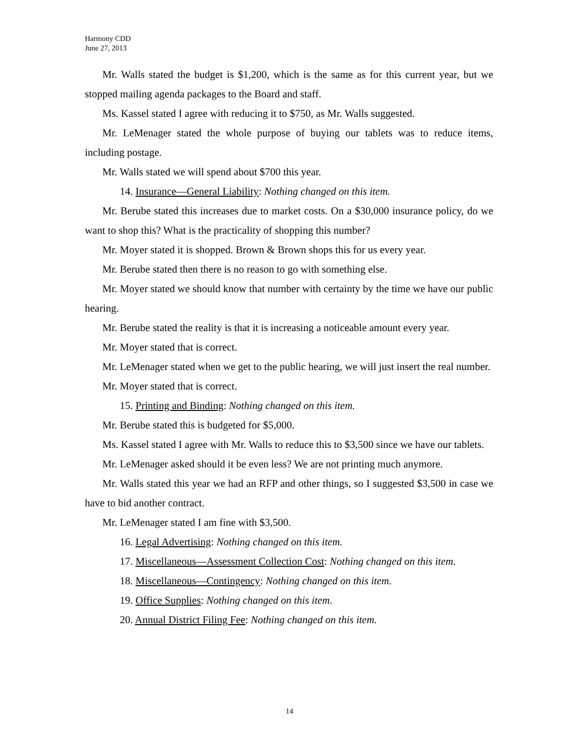Harmony CDD
June 27, 2013
Mr. Walls stated the budget is $1,200, which is the same as for this current year, but we stopped mailing agenda packages to the Board and staff.
Ms. Kassel stated I agree with reducing it to $750, as Mr. Walls suggested.
Mr. LeMenager stated the whole purpose of buying our tablets was to reduce items, including postage.
Mr. Walls stated we will spend about $700 this year.
14. Insurance—General Liability: Nothing changed on this item.
Mr. Berube stated this increases due to market costs. On a $30,000 insurance policy, do we want to shop this? What is the practicality of shopping this number?
Mr. Moyer stated it is shopped. Brown & Brown shops this for us every year.
Mr. Berube stated then there is no reason to go with something else.
Mr. Moyer stated we should know that number with certainty by the time we have our public hearing.
Mr. Berube stated the reality is that it is increasing a noticeable amount every year.
Mr. Moyer stated that is correct.
Mr. LeMenager stated when we get to the public hearing, we will just insert the real number.
Mr. Moyer stated that is correct.
15. Printing and Binding: Nothing changed on this item.
Mr. Berube stated this is budgeted for $5,000.
Ms. Kassel stated I agree with Mr. Walls to reduce this to $3,500 since we have our tablets.
Mr. LeMenager asked should it be even less? We are not printing much anymore.
Mr. Walls stated this year we had an RFP and other things, so I suggested $3,500 in case we have to bid another contract.
Mr. LeMenager stated I am fine with $3,500.
16. Legal Advertising: Nothing changed on this item.
17. Miscellaneous—Assessment Collection Cost: Nothing changed on this item.
18. Miscellaneous—Contingency: Nothing changed on this item.
19. Office Supplies: Nothing changed on this item.
20. Annual District Filing Fee: Nothing changed on this item.
14